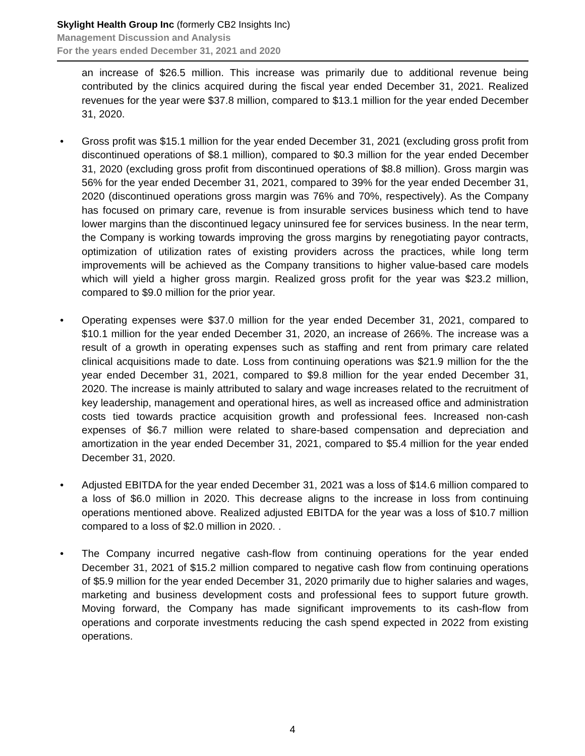Skylight Health Group Inc (formerly CB2 Insights Inc)
Management Discussion and Analysis
For the years ended December 31, 2021 and 2020
an increase of $26.5 million. This increase was primarily due to additional revenue being contributed by the clinics acquired during the fiscal year ended December 31, 2021. Realized revenues for the year were $37.8 million, compared to $13.1 million for the year ended December 31, 2020.
• Gross profit was $15.1 million for the year ended December 31, 2021 (excluding gross profit from discontinued operations of $8.1 million), compared to $0.3 million for the year ended December 31, 2020 (excluding gross profit from discontinued operations of $8.8 million). Gross margin was 56% for the year ended December 31, 2021, compared to 39% for the year ended December 31, 2020 (discontinued operations gross margin was 76% and 70%, respectively). As the Company has focused on primary care, revenue is from insurable services business which tend to have lower margins than the discontinued legacy uninsured fee for services business. In the near term, the Company is working towards improving the gross margins by renegotiating payor contracts, optimization of utilization rates of existing providers across the practices, while long term improvements will be achieved as the Company transitions to higher value-based care models which will yield a higher gross margin. Realized gross profit for the year was $23.2 million, compared to $9.0 million for the prior year.
• Operating expenses were $37.0 million for the year ended December 31, 2021, compared to $10.1 million for the year ended December 31, 2020, an increase of 266%. The increase was a result of a growth in operating expenses such as staffing and rent from primary care related clinical acquisitions made to date. Loss from continuing operations was $21.9 million for the the year ended December 31, 2021, compared to $9.8 million for the year ended December 31, 2020. The increase is mainly attributed to salary and wage increases related to the recruitment of key leadership, management and operational hires, as well as increased office and administration costs tied towards practice acquisition growth and professional fees. Increased non-cash expenses of $6.7 million were related to share-based compensation and depreciation and amortization in the year ended December 31, 2021, compared to $5.4 million for the year ended December 31, 2020.
• Adjusted EBITDA for the year ended December 31, 2021 was a loss of $14.6 million compared to a loss of $6.0 million in 2020. This decrease aligns to the increase in loss from continuing operations mentioned above. Realized adjusted EBITDA for the year was a loss of $10.7 million compared to a loss of $2.0 million in 2020. .
• The Company incurred negative cash-flow from continuing operations for the year ended December 31, 2021 of $15.2 million compared to negative cash flow from continuing operations of $5.9 million for the year ended December 31, 2020 primarily due to higher salaries and wages, marketing and business development costs and professional fees to support future growth. Moving forward, the Company has made significant improvements to its cash-flow from operations and corporate investments reducing the cash spend expected in 2022 from existing operations.
4